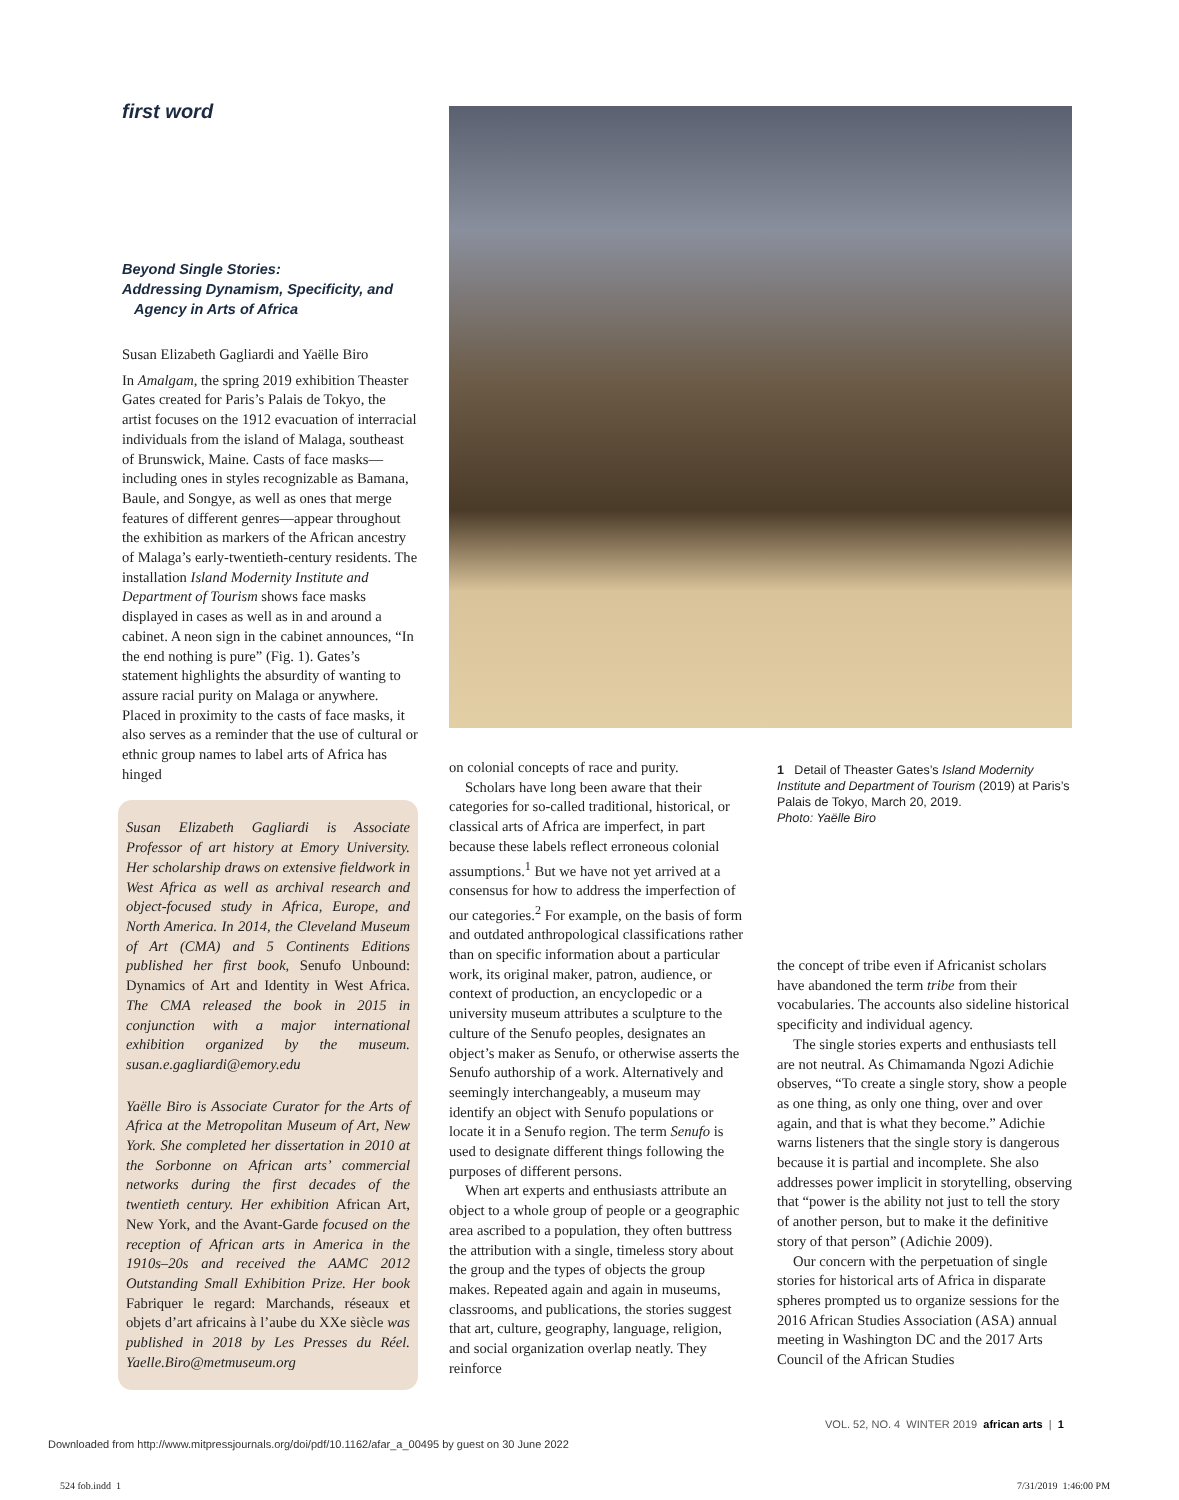first word
Beyond Single Stories:
Addressing Dynamism, Specificity, and
Agency in Arts of Africa
Susan Elizabeth Gagliardi and Yaëlle Biro
In Amalgam, the spring 2019 exhibition Theaster Gates created for Paris’s Palais de Tokyo, the artist focuses on the 1912 evacuation of interracial individuals from the island of Malaga, southeast of Brunswick, Maine. Casts of face masks—including ones in styles recognizable as Bamana, Baule, and Songye, as well as ones that merge features of different genres—appear throughout the exhibition as markers of the African ancestry of Malaga’s early-twentieth-century residents. The installation Island Modernity Institute and Department of Tourism shows face masks displayed in cases as well as in and around a cabinet. A neon sign in the cabinet announces, “In the end nothing is pure” (Fig. 1). Gates’s statement highlights the absurdity of wanting to assure racial purity on Malaga or anywhere. Placed in proximity to the casts of face masks, it also serves as a reminder that the use of cultural or ethnic group names to label arts of Africa has hinged
Susan Elizabeth Gagliardi is Associate Professor of art history at Emory University. Her scholarship draws on extensive fieldwork in West Africa as well as archival research and object-focused study in Africa, Europe, and North America. In 2014, the Cleveland Museum of Art (CMA) and 5 Continents Editions published her first book, Senufo Unbound: Dynamics of Art and Identity in West Africa. The CMA released the book in 2015 in conjunction with a major international exhibition organized by the museum. susan.e.gagliardi@emory.edu
Yaëlle Biro is Associate Curator for the Arts of Africa at the Metropolitan Museum of Art, New York. She completed her dissertation in 2010 at the Sorbonne on African arts’ commercial networks during the first decades of the twentieth century. Her exhibition African Art, New York, and the Avant-Garde focused on the reception of African arts in America in the 1910s–20s and received the AAMC 2012 Outstanding Small Exhibition Prize. Her book Fabriquer le regard: Marchands, réseaux et objets d’art africains à l’aube du XXe siècle was published in 2018 by Les Presses du Réel. Yaelle.Biro@metmuseum.org
on colonial concepts of race and purity.
Scholars have long been aware that their categories for so-called traditional, historical, or classical arts of Africa are imperfect, in part because these labels reflect erroneous colonial assumptions.<sup>1</sup> But we have not yet arrived at a consensus for how to address the imperfection of our categories.<sup>2</sup> For example, on the basis of form and outdated anthropological classifications rather than on specific information about a particular work, its original maker, patron, audience, or context of production, an encyclopedic or a university museum attributes a sculpture to the culture of the Senufo peoples, designates an object’s maker as Senufo, or otherwise asserts the Senufo authorship of a work. Alternatively and seemingly interchangeably, a museum may identify an object with Senufo populations or locate it in a Senufo region. The term Senufo is used to designate different things following the purposes of different persons.
When art experts and enthusiasts attribute an object to a whole group of people or a geographic area ascribed to a population, they often buttress the attribution with a single, timeless story about the group and the types of objects the group makes. Repeated again and again in museums, classrooms, and publications, the stories suggest that art, culture, geography, language, religion, and social organization overlap neatly. They reinforce
1 Detail of Theaster Gates’s Island Modernity Institute and Department of Tourism (2019) at Paris’s Palais de Tokyo, March 20, 2019.
Photo: Yaëlle Biro
the concept of tribe even if Africanist scholars have abandoned the term tribe from their vocabularies. The accounts also sideline historical specificity and individual agency.
The single stories experts and enthusiasts tell are not neutral. As Chimamanda Ngozi Adichie observes, “To create a single story, show a people as one thing, as only one thing, over and over again, and that is what they become.” Adichie warns listeners that the single story is dangerous because it is partial and incomplete. She also addresses power implicit in storytelling, observing that “power is the ability not just to tell the story of another person, but to make it the definitive story of that person” (Adichie 2009).
Our concern with the perpetuation of single stories for historical arts of Africa in disparate spheres prompted us to organize sessions for the 2016 African Studies Association (ASA) annual meeting in Washington DC and the 2017 Arts Council of the African Studies
VOL. 52, NO. 4 WINTER 2019 african arts | 1
Downloaded from http://www.mitpressjournals.org/doi/pdf/10.1162/afar_a_00495 by guest on 30 June 2022
524 fob.indd 1 7/31/2019 1:46:00 PM